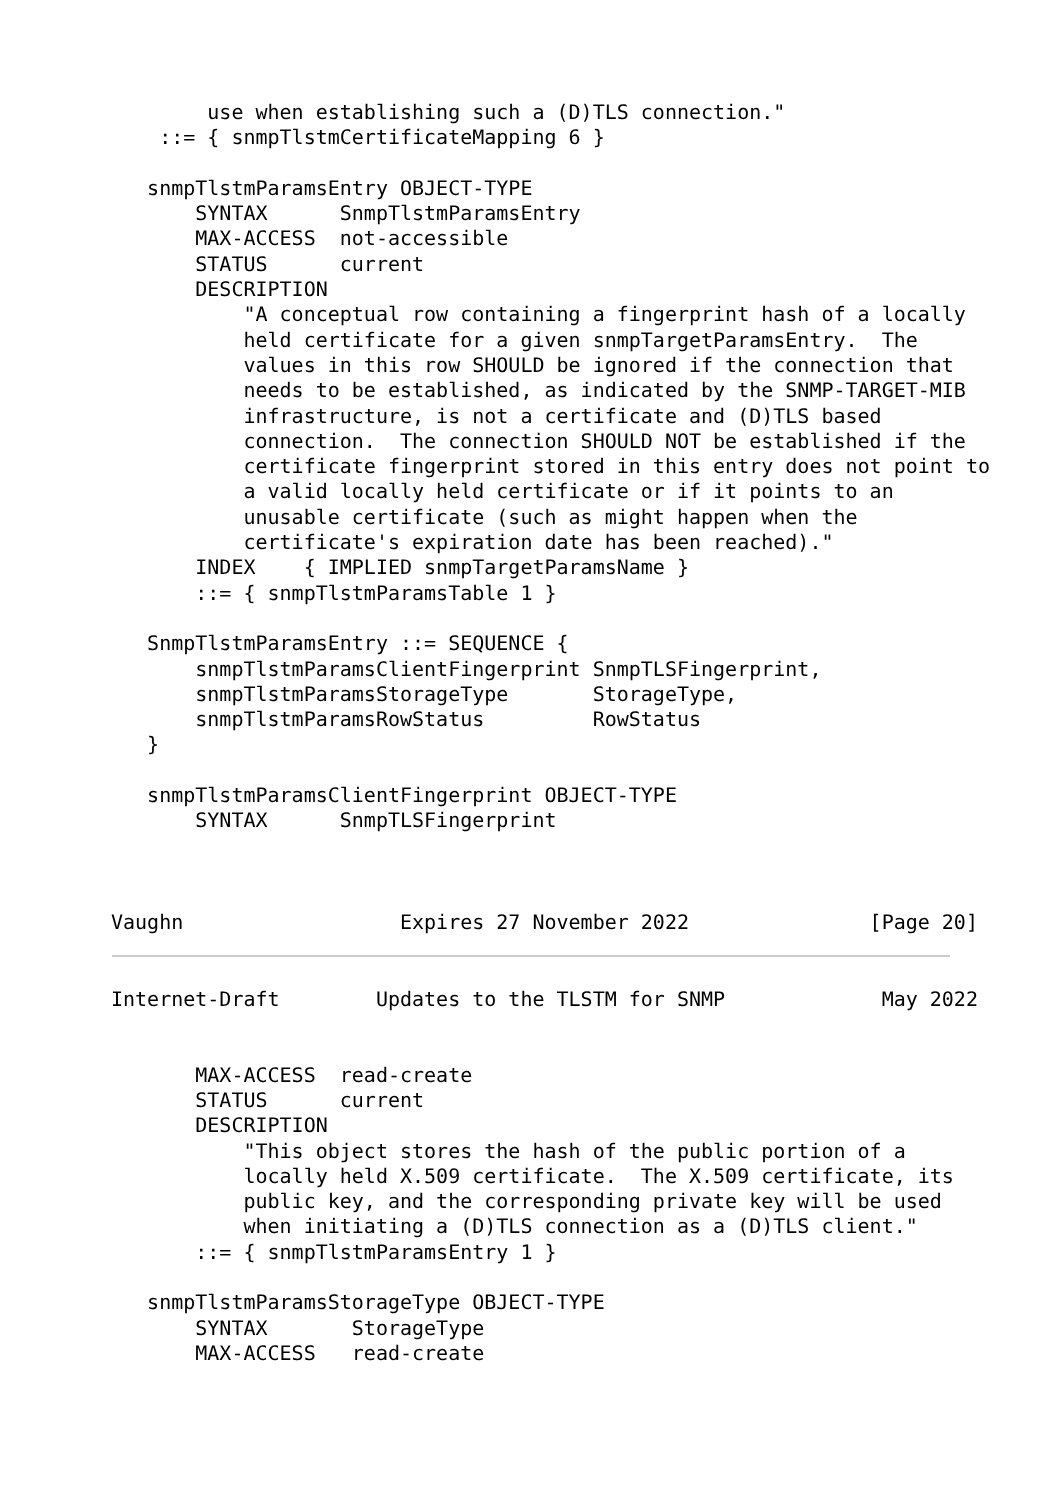use when establishing such a (D)TLS connection."
    ::= { snmpTlstmCertificateMapping 6 }

   snmpTlstmParamsEntry OBJECT-TYPE
       SYNTAX      SnmpTlstmParamsEntry
       MAX-ACCESS  not-accessible
       STATUS      current
       DESCRIPTION
           "A conceptual row containing a fingerprint hash of a locally
           held certificate for a given snmpTargetParamsEntry.  The
           values in this row SHOULD be ignored if the connection that
           needs to be established, as indicated by the SNMP-TARGET-MIB
           infrastructure, is not a certificate and (D)TLS based
           connection.  The connection SHOULD NOT be established if the
           certificate fingerprint stored in this entry does not point to
           a valid locally held certificate or if it points to an
           unusable certificate (such as might happen when the
           certificate's expiration date has been reached)."
       INDEX    { IMPLIED snmpTargetParamsName }
       ::= { snmpTlstmParamsTable 1 }

   SnmpTlstmParamsEntry ::= SEQUENCE {
       snmpTlstmParamsClientFingerprint SnmpTLSFingerprint,
       snmpTlstmParamsStorageType       StorageType,
       snmpTlstmParamsRowStatus         RowStatus
   }

   snmpTlstmParamsClientFingerprint OBJECT-TYPE
       SYNTAX      SnmpTLSFingerprint



Vaughn                  Expires 27 November 2022               [Page 20]
Internet-Draft        Updates to the TLSTM for SNMP             May 2022


       MAX-ACCESS  read-create
       STATUS      current
       DESCRIPTION
           "This object stores the hash of the public portion of a
           locally held X.509 certificate.  The X.509 certificate, its
           public key, and the corresponding private key will be used
           when initiating a (D)TLS connection as a (D)TLS client."
       ::= { snmpTlstmParamsEntry 1 }

   snmpTlstmParamsStorageType OBJECT-TYPE
       SYNTAX       StorageType
       MAX-ACCESS   read-create